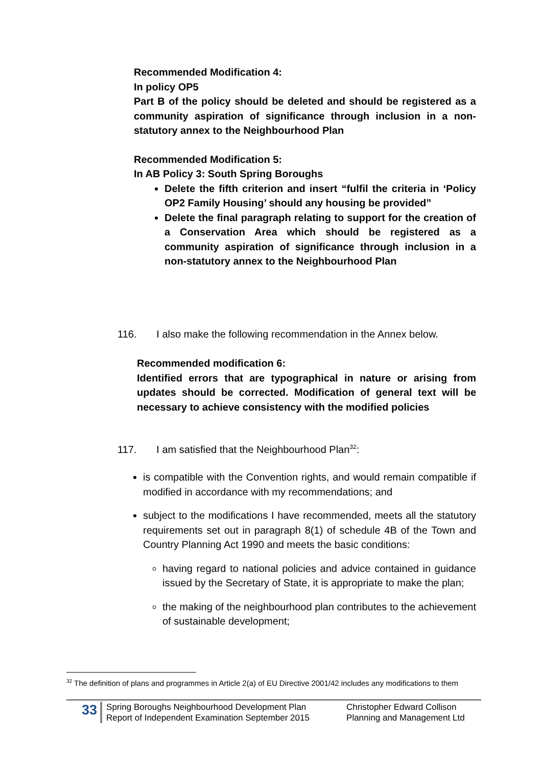Recommended Modification 4:
In policy OP5
Part B of the policy should be deleted and should be registered as a community aspiration of significance through inclusion in a non-statutory annex to the Neighbourhood Plan
Recommended Modification 5:
In AB Policy 3: South Spring Boroughs
Delete the fifth criterion and insert “fulfil the criteria in ‘Policy OP2 Family Housing’ should any housing be provided”
Delete the final paragraph relating to support for the creation of a Conservation Area which should be registered as a community aspiration of significance through inclusion in a non-statutory annex to the Neighbourhood Plan
116. I also make the following recommendation in the Annex below.
Recommended modification 6:
Identified errors that are typographical in nature or arising from updates should be corrected. Modification of general text will be necessary to achieve consistency with the modified policies
117. I am satisfied that the Neighbourhood Plan<sup>32</sup>:
is compatible with the Convention rights, and would remain compatible if modified in accordance with my recommendations; and
subject to the modifications I have recommended, meets all the statutory requirements set out in paragraph 8(1) of schedule 4B of the Town and Country Planning Act 1990 and meets the basic conditions:
having regard to national policies and advice contained in guidance issued by the Secretary of State, it is appropriate to make the plan;
the making of the neighbourhood plan contributes to the achievement of sustainable development;
<sup>32</sup> The definition of plans and programmes in Article 2(a) of EU Directive 2001/42 includes any modifications to them
33
Spring Boroughs Neighbourhood Development Plan
Report of Independent Examination September 2015
Christopher Edward Collison
Planning and Management Ltd